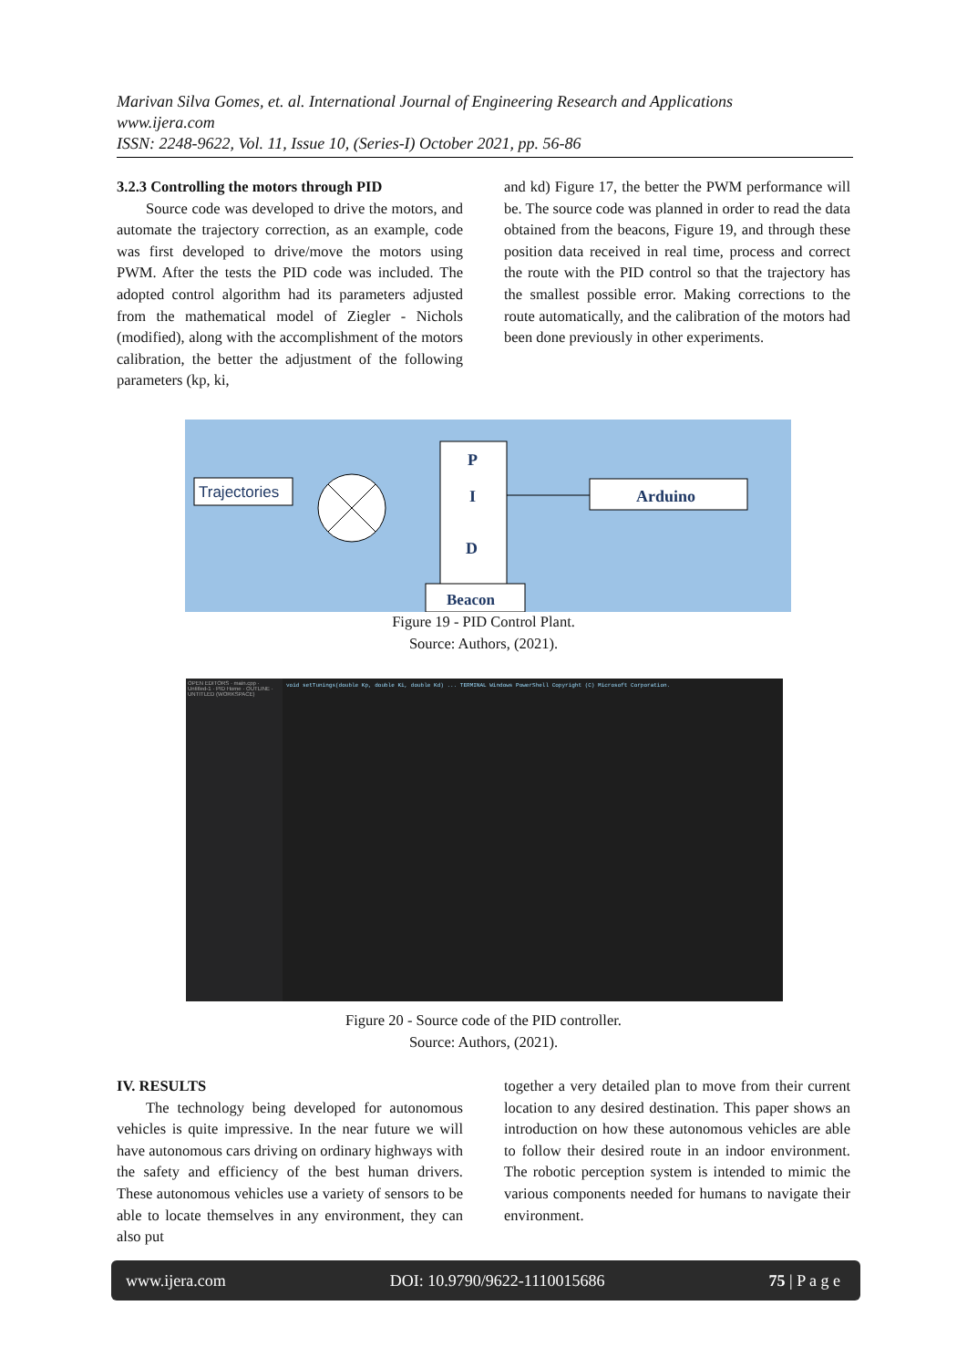Marivan Silva Gomes, et. al. International Journal of Engineering Research and Applications
www.ijera.com
ISSN: 2248-9622, Vol. 11, Issue 10, (Series-I) October 2021, pp. 56-86
3.2.3 Controlling the motors through PID
Source code was developed to drive the motors, and automate the trajectory correction, as an example, code was first developed to drive/move the motors using PWM. After the tests the PID code was included. The adopted control algorithm had its parameters adjusted from the mathematical model of Ziegler - Nichols (modified), along with the accomplishment of the motors calibration, the better the adjustment of the following parameters (kp, ki,
and kd) Figure 17, the better the PWM performance will be. The source code was planned in order to read the data obtained from the beacons, Figure 19, and through these position data received in real time, process and correct the route with the PID control so that the trajectory has the smallest possible error. Making corrections to the route automatically, and the calibration of the motors had been done previously in other experiments.
Trajectories
P
I
D
Beacon
Arduino
Figure 19 - PID Control Plant.
Source: Authors, (2021).
OPEN EDITORS · main.cpp · Untitled-1 · PID Home · OUTLINE · UNTITLED (WORKSPACE)
void setTunings(double Kp, double Ki, double Kd) ... TERMINAL Windows PowerShell Copyright (C) Microsoft Corporation.
Figure 20 - Source code of the PID controller.
Source: Authors, (2021).
IV. RESULTS
The technology being developed for autonomous vehicles is quite impressive. In the near future we will have autonomous cars driving on ordinary highways with the safety and efficiency of the best human drivers. These autonomous vehicles use a variety of sensors to be able to locate themselves in any environment, they can also put
together a very detailed plan to move from their current location to any desired destination. This paper shows an introduction on how these autonomous vehicles are able to follow their desired route in an indoor environment. The robotic perception system is intended to mimic the various components needed for humans to navigate their environment.
www.ijera.com DOI: 10.9790/9622-1110015686 75 | P a g e